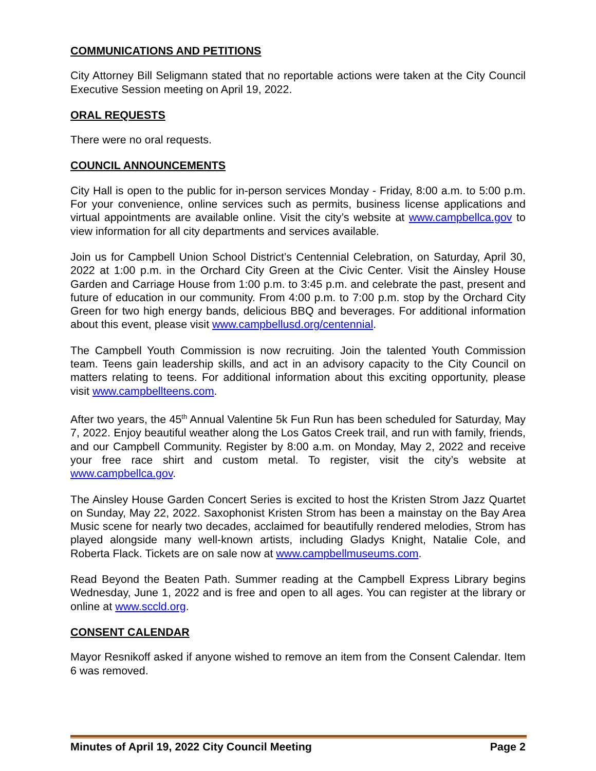COMMUNICATIONS AND PETITIONS
City Attorney Bill Seligmann stated that no reportable actions were taken at the City Council Executive Session meeting on April 19, 2022.
ORAL REQUESTS
There were no oral requests.
COUNCIL ANNOUNCEMENTS
City Hall is open to the public for in-person services Monday - Friday, 8:00 a.m. to 5:00 p.m. For your convenience, online services such as permits, business license applications and virtual appointments are available online. Visit the city’s website at www.campbellca.gov to view information for all city departments and services available.
Join us for Campbell Union School District’s Centennial Celebration, on Saturday, April 30, 2022 at 1:00 p.m. in the Orchard City Green at the Civic Center. Visit the Ainsley House Garden and Carriage House from 1:00 p.m. to 3:45 p.m. and celebrate the past, present and future of education in our community. From 4:00 p.m. to 7:00 p.m. stop by the Orchard City Green for two high energy bands, delicious BBQ and beverages. For additional information about this event, please visit www.campbellusd.org/centennial.
The Campbell Youth Commission is now recruiting. Join the talented Youth Commission team. Teens gain leadership skills, and act in an advisory capacity to the City Council on matters relating to teens. For additional information about this exciting opportunity, please visit www.campbellteens.com.
After two years, the 45<sup>th</sup> Annual Valentine 5k Fun Run has been scheduled for Saturday, May 7, 2022. Enjoy beautiful weather along the Los Gatos Creek trail, and run with family, friends, and our Campbell Community. Register by 8:00 a.m. on Monday, May 2, 2022 and receive your free race shirt and custom metal. To register, visit the city’s website at www.campbellca.gov.
The Ainsley House Garden Concert Series is excited to host the Kristen Strom Jazz Quartet on Sunday, May 22, 2022. Saxophonist Kristen Strom has been a mainstay on the Bay Area Music scene for nearly two decades, acclaimed for beautifully rendered melodies, Strom has played alongside many well-known artists, including Gladys Knight, Natalie Cole, and Roberta Flack. Tickets are on sale now at www.campbellmuseums.com.
Read Beyond the Beaten Path. Summer reading at the Campbell Express Library begins Wednesday, June 1, 2022 and is free and open to all ages. You can register at the library or online at www.sccld.org.
CONSENT CALENDAR
Mayor Resnikoff asked if anyone wished to remove an item from the Consent Calendar. Item 6 was removed.
Minutes of April 19, 2022 City Council Meeting Page 2